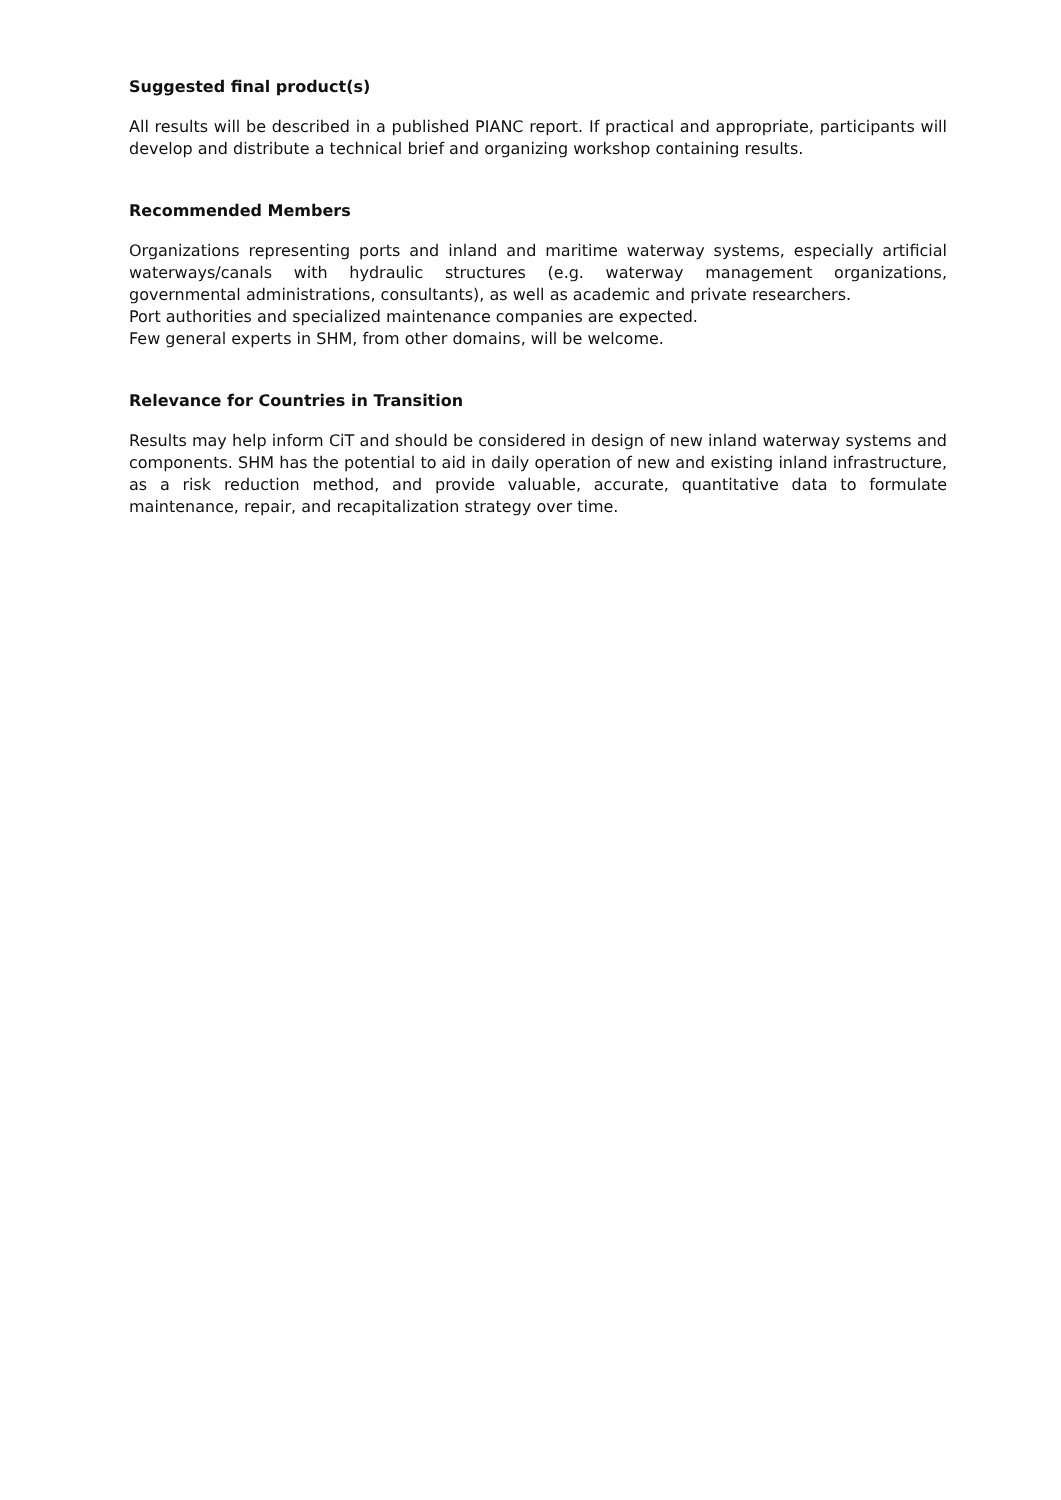Suggested final product(s)
All results will be described in a published PIANC report. If practical and appropriate, participants will develop and distribute a technical brief and organizing workshop containing results.
Recommended Members
Organizations representing ports and inland and maritime waterway systems, especially artificial waterways/canals with hydraulic structures (e.g. waterway management organizations, governmental administrations, consultants), as well as academic and private researchers.
Port authorities and specialized maintenance companies are expected.
Few general experts in SHM, from other domains, will be welcome.
Relevance for Countries in Transition
Results may help inform CiT and should be considered in design of new inland waterway systems and components. SHM has the potential to aid in daily operation of new and existing inland infrastructure, as a risk reduction method, and provide valuable, accurate, quantitative data to formulate maintenance, repair, and recapitalization strategy over time.